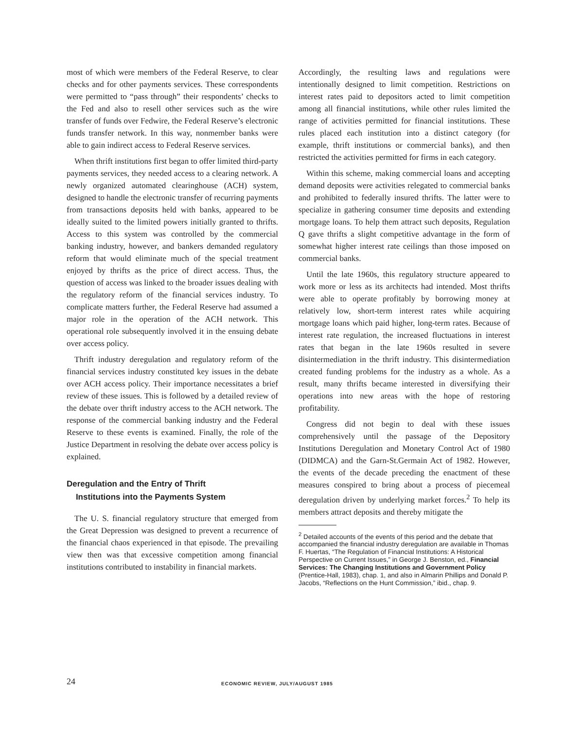most of which were members of the Federal Reserve, to clear checks and for other payments services. These correspondents were permitted to “pass through” their respondents’ checks to the Fed and also to resell other services such as the wire transfer of funds over Fedwire, the Federal Reserve’s electronic funds transfer network. In this way, nonmember banks were able to gain indirect access to Federal Reserve services.
When thrift institutions first began to offer limited third-party payments services, they needed access to a clearing network. A newly organized automated clearinghouse (ACH) system, designed to handle the electronic transfer of recurring payments from transactions deposits held with banks, appeared to be ideally suited to the limited powers initially granted to thrifts. Access to this system was controlled by the commercial banking industry, however, and bankers demanded regulatory reform that would eliminate much of the special treatment enjoyed by thrifts as the price of direct access. Thus, the question of access was linked to the broader issues dealing with the regulatory reform of the financial services industry. To complicate matters further, the Federal Reserve had assumed a major role in the operation of the ACH network. This operational role subsequently involved it in the ensuing debate over access policy.
Thrift industry deregulation and regulatory reform of the financial services industry constituted key issues in the debate over ACH access policy. Their importance necessitates a brief review of these issues. This is followed by a detailed review of the debate over thrift industry access to the ACH network. The response of the commercial banking industry and the Federal Reserve to these events is examined. Finally, the role of the Justice Department in resolving the debate over access policy is explained.
Deregulation and the Entry of Thrift
Institutions into the Payments System
The U. S. financial regulatory structure that emerged from the Great Depression was designed to prevent a recurrence of the financial chaos experienced in that episode. The prevailing view then was that excessive competition among financial institutions contributed to instability in financial markets.
Accordingly, the resulting laws and regulations were intentionally designed to limit competition. Restrictions on interest rates paid to depositors acted to limit competition among all financial institutions, while other rules limited the range of activities permitted for financial institutions. These rules placed each institution into a distinct category (for example, thrift institutions or commercial banks), and then restricted the activities permitted for firms in each category.
Within this scheme, making commercial loans and accepting demand deposits were activities relegated to commercial banks and prohibited to federally insured thrifts. The latter were to specialize in gathering consumer time deposits and extending mortgage loans. To help them attract such deposits, Regulation Q gave thrifts a slight competitive advantage in the form of somewhat higher interest rate ceilings than those imposed on commercial banks.
Until the late 1960s, this regulatory structure appeared to work more or less as its architects had intended. Most thrifts were able to operate profitably by borrowing money at relatively low, short-term interest rates while acquiring mortgage loans which paid higher, long-term rates. Because of interest rate regulation, the increased fluctuations in interest rates that began in the late 1960s resulted in severe disintermediation in the thrift industry. This disintermediation created funding problems for the industry as a whole. As a result, many thrifts became interested in diversifying their operations into new areas with the hope of restoring profitability.
Congress did not begin to deal with these issues comprehensively until the passage of the Depository Institutions Deregulation and Monetary Control Act of 1980 (DIDMCA) and the Garn-St.Germain Act of 1982. However, the events of the decade preceding the enactment of these measures conspired to bring about a process of piecemeal deregulation driven by underlying market forces.<sup>2</sup> To help its members attract deposits and thereby mitigate the
<sup>2</sup> Detailed accounts of the events of this period and the debate that accompanied the financial industry deregulation are available in Thomas F. Huertas, “The Regulation of Financial Institutions: A Historical Perspective on Current Issues,” in George J. Benston, ed., Financial Services: The Changing Institutions and Government Policy (Prentice-Hall, 1983), chap. 1, and also in Almarin Phillips and Donald P. Jacobs, “Reflections on the Hunt Commission,” ibid., chap. 9.
24 ECONOMIC REVIEW, JULY/AUGUST 1985